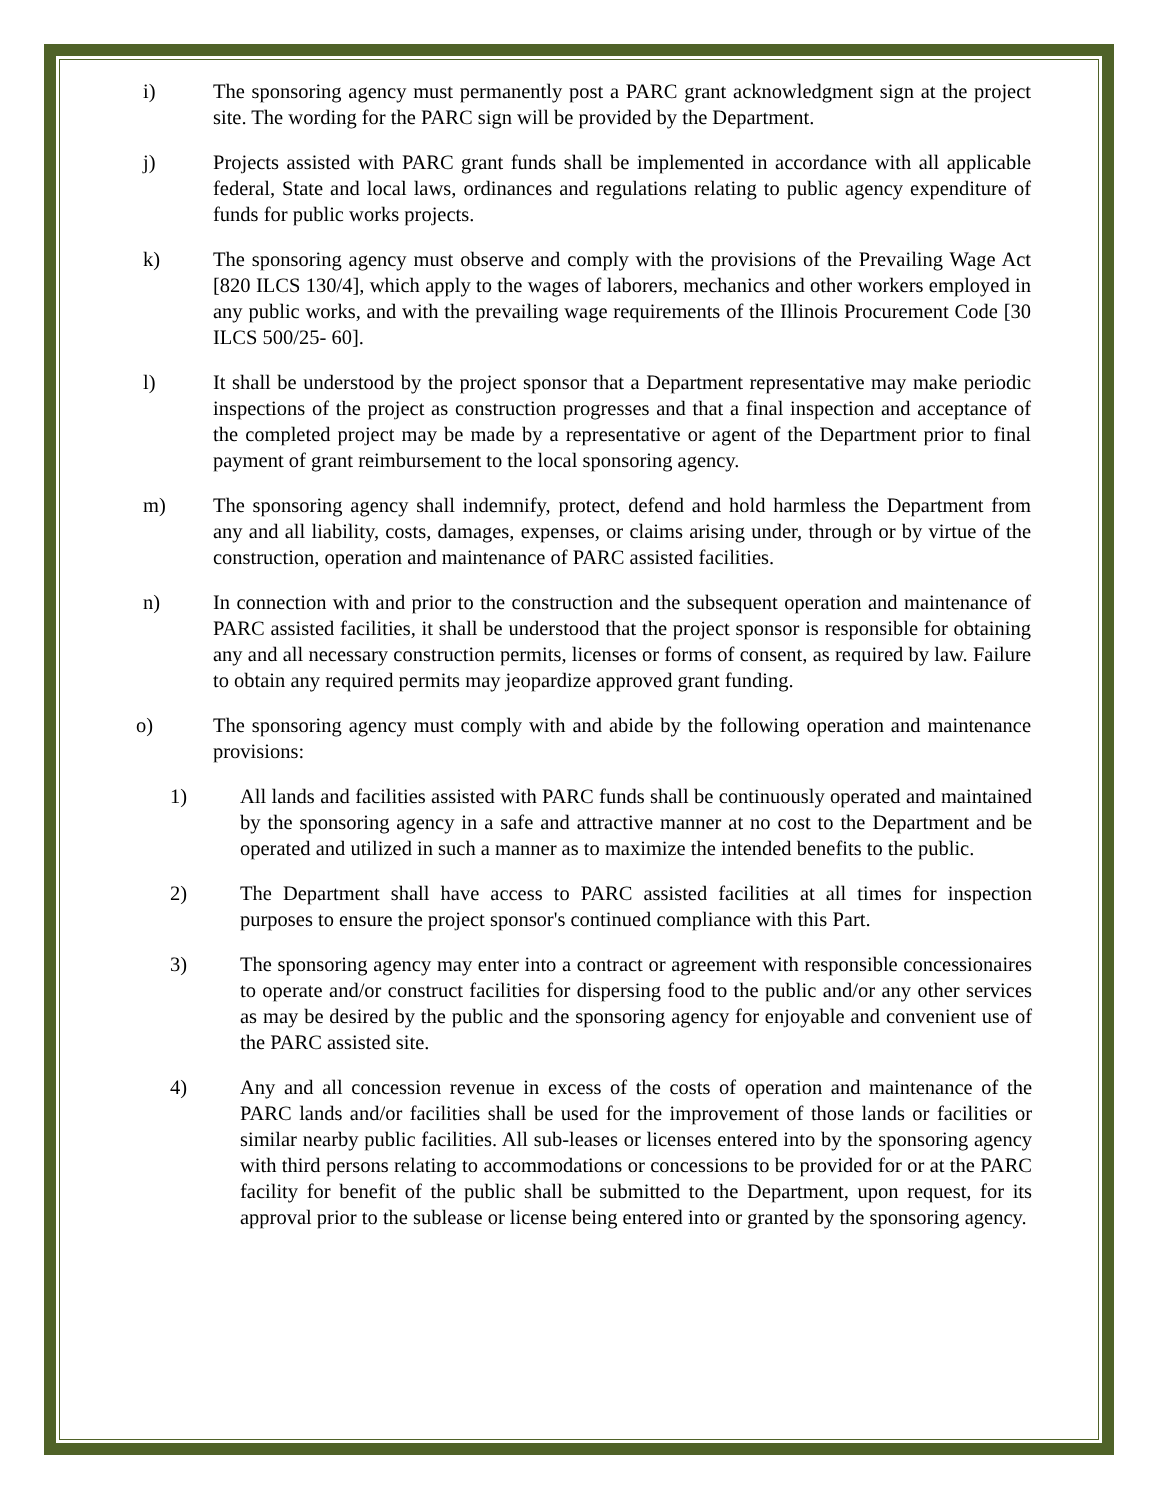i) The sponsoring agency must permanently post a PARC grant acknowledgment sign at the project site. The wording for the PARC sign will be provided by the Department.
j) Projects assisted with PARC grant funds shall be implemented in accordance with all applicable federal, State and local laws, ordinances and regulations relating to public agency expenditure of funds for public works projects.
k) The sponsoring agency must observe and comply with the provisions of the Prevailing Wage Act [820 ILCS 130/4], which apply to the wages of laborers, mechanics and other workers employed in any public works, and with the prevailing wage requirements of the Illinois Procurement Code [30 ILCS 500/25- 60].
l) It shall be understood by the project sponsor that a Department representative may make periodic inspections of the project as construction progresses and that a final inspection and acceptance of the completed project may be made by a representative or agent of the Department prior to final payment of grant reimbursement to the local sponsoring agency.
m) The sponsoring agency shall indemnify, protect, defend and hold harmless the Department from any and all liability, costs, damages, expenses, or claims arising under, through or by virtue of the construction, operation and maintenance of PARC assisted facilities.
n) In connection with and prior to the construction and the subsequent operation and maintenance of PARC assisted facilities, it shall be understood that the project sponsor is responsible for obtaining any and all necessary construction permits, licenses or forms of consent, as required by law. Failure to obtain any required permits may jeopardize approved grant funding.
o) The sponsoring agency must comply with and abide by the following operation and maintenance provisions:
1) All lands and facilities assisted with PARC funds shall be continuously operated and maintained by the sponsoring agency in a safe and attractive manner at no cost to the Department and be operated and utilized in such a manner as to maximize the intended benefits to the public.
2) The Department shall have access to PARC assisted facilities at all times for inspection purposes to ensure the project sponsor's continued compliance with this Part.
3) The sponsoring agency may enter into a contract or agreement with responsible concessionaires to operate and/or construct facilities for dispersing food to the public and/or any other services as may be desired by the public and the sponsoring agency for enjoyable and convenient use of the PARC assisted site.
4) Any and all concession revenue in excess of the costs of operation and maintenance of the PARC lands and/or facilities shall be used for the improvement of those lands or facilities or similar nearby public facilities. All sub-leases or licenses entered into by the sponsoring agency with third persons relating to accommodations or concessions to be provided for or at the PARC facility for benefit of the public shall be submitted to the Department, upon request, for its approval prior to the sublease or license being entered into or granted by the sponsoring agency.